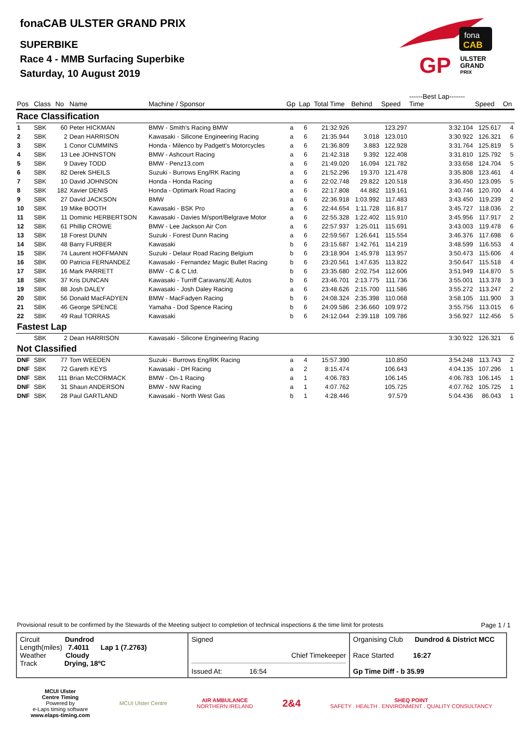fonaCAB ULSTER GRAND PRIX
SUPERBIKE
Race 4 - MMB Surfacing Superbike
Saturday, 10 August 2019
fona
CAB
GP
ULSTER
GRAND
PRIX
| Pos | Class | No | Name | Machine / Sponsor | Gp | Lap | Total Time | Behind | Speed | ------Best Lap------- Time | Speed | On |
| --- | --- | --- | --- | --- | --- | --- | --- | --- | --- | --- | --- | --- |
| Race Classification | | | | | | | | | | | | |
| 1 | SBK | 60 | Peter HICKMAN | BMW - Smith's Racing BMW | a | 6 | 21:32.926 | | 123.297 | 3:32.104 | 125.617 | 4 |
| 2 | SBK | 2 | Dean HARRISON | Kawasaki - Silicone Engineering Racing | a | 6 | 21:35.944 | 3.018 | 123.010 | 3:30.922 | 126.321 | 6 |
| 3 | SBK | 1 | Conor CUMMINS | Honda - Milenco by Padgett's Motorcycles | a | 6 | 21:36.809 | 3.883 | 122.928 | 3:31.764 | 125.819 | 5 |
| 4 | SBK | 13 | Lee JOHNSTON | BMW - Ashcourt Racing | a | 6 | 21:42.318 | 9.392 | 122.408 | 3:31.810 | 125.792 | 5 |
| 5 | SBK | 9 | Davey TODD | BMW - Penz13.com | a | 6 | 21:49.020 | 16.094 | 121.782 | 3:33.658 | 124.704 | 5 |
| 6 | SBK | 82 | Derek SHEILS | Suzuki - Burrows Eng/RK Racing | a | 6 | 21:52.296 | 19.370 | 121.478 | 3:35.808 | 123.461 | 4 |
| 7 | SBK | 10 | David JOHNSON | Honda - Honda Racing | a | 6 | 22:02.748 | 29.822 | 120.518 | 3:36.450 | 123.095 | 5 |
| 8 | SBK | 182 | Xavier DENIS | Honda - Optimark Road Racing | a | 6 | 22:17.808 | 44.882 | 119.161 | 3:40.746 | 120.700 | 4 |
| 9 | SBK | 27 | David JACKSON | BMW | a | 6 | 22:36.918 | 1:03.992 | 117.483 | 3:43.450 | 119.239 | 2 |
| 10 | SBK | 19 | Mike BOOTH | Kawasaki - BSK Pro | a | 6 | 22:44.654 | 1:11.728 | 116.817 | 3:45.727 | 118.036 | 2 |
| 11 | SBK | 11 | Dominic HERBERTSON | Kawasaki - Davies M/sport/Belgrave Motor | a | 6 | 22:55.328 | 1:22.402 | 115.910 | 3:45.956 | 117.917 | 2 |
| 12 | SBK | 61 | Phillip CROWE | BMW - Lee Jackson Air Con | a | 6 | 22:57.937 | 1:25.011 | 115.691 | 3:43.003 | 119.478 | 6 |
| 13 | SBK | 18 | Forest DUNN | Suzuki - Forest Dunn Racing | a | 6 | 22:59.567 | 1:26.641 | 115.554 | 3:46.376 | 117.698 | 6 |
| 14 | SBK | 48 | Barry FURBER | Kawasaki | b | 6 | 23:15.687 | 1:42.761 | 114.219 | 3:48.599 | 116.553 | 4 |
| 15 | SBK | 74 | Laurent HOFFMANN | Suzuki - Delaur Road Racing Belgium | b | 6 | 23:18.904 | 1:45.978 | 113.957 | 3:50.473 | 115.606 | 4 |
| 16 | SBK | 00 | Patricia FERNANDEZ | Kawasaki - Fernandez Magic Bullet Racing | b | 6 | 23:20.561 | 1:47.635 | 113.822 | 3:50.647 | 115.518 | 4 |
| 17 | SBK | 16 | Mark PARRETT | BMW - C & C Ltd. | b | 6 | 23:35.680 | 2:02.754 | 112.606 | 3:51.949 | 114.870 | 5 |
| 18 | SBK | 37 | Kris DUNCAN | Kawasaki - Turriff Caravans/JE Autos | b | 6 | 23:46.701 | 2:13.775 | 111.736 | 3:55.001 | 113.378 | 3 |
| 19 | SBK | 88 | Josh DALEY | Kawasaki - Josh Daley Racing | a | 6 | 23:48.626 | 2:15.700 | 111.586 | 3:55.272 | 113.247 | 2 |
| 20 | SBK | 56 | Donald MacFADYEN | BMW - MacFadyen Racing | b | 6 | 24:08.324 | 2:35.398 | 110.068 | 3:58.105 | 111.900 | 3 |
| 21 | SBK | 46 | George SPENCE | Yamaha - Dod Spence Racing | b | 6 | 24:09.586 | 2:36.660 | 109.972 | 3:55.756 | 113.015 | 6 |
| 22 | SBK | 49 | Raul TORRAS | Kawasaki | b | 6 | 24:12.044 | 2:39.118 | 109.786 | 3:56.927 | 112.456 | 5 |
| Fastest Lap | | | | | | | | | | | | |
| | SBK | 2 | Dean HARRISON | Kawasaki - Silicone Engineering Racing | | | | | | 3:30.922 | 126.321 | 6 |
| Not Classified | | | | | | | | | | | | |
| DNF | SBK | 77 | Tom WEEDEN | Suzuki - Burrows Eng/RK Racing | a | 4 | 15:57.390 | | 110.850 | 3:54.248 | 113.743 | 2 |
| DNF | SBK | 72 | Gareth KEYS | Kawasaki - DH Racing | a | 2 | 8:15.474 | | 106.643 | 4:04.135 | 107.296 | 1 |
| DNF | SBK | 111 | Brian McCORMACK | BMW - On-1 Racing | a | 1 | 4:06.783 | | 106.145 | 4:06.783 | 106.145 | 1 |
| DNF | SBK | 31 | Shaun ANDERSON | BMW - NW Racing | a | 1 | 4:07.762 | | 105.725 | 4:07.762 | 105.725 | 1 |
| DNF | SBK | 28 | Paul GARTLAND | Kawasaki - North West Gas | b | 1 | 4:28.446 | | 97.579 | 5:04.436 | 86.043 | 1 |
Provisional result to be confirmed by the Stewards of the Meeting subject to completion of technical inspections & the time limit for protests Page 1 / 1
| Circuit Dundrod Length(miles) 7.4011 Lap 1 (7.2763) Weather Cloudy Track Drying, 18ºC | Signed Chief Timekeeper Issued At: 16:54 | Organising Club Dundrod & District MCC Race Started 16:27 Gp Time Diff - b 35.99 |
MCUI Ulster
Centre Timing
Powered by
e-Laps timing software
www.elaps-timing.com
MCUI Ulster Centre
AIR AMBULANCE
NORTHERN IRELAND
2&4
SHEQ POINT
SAFETY . HEALTH . ENVIRONMENT . QUALITY CONSULTANCY